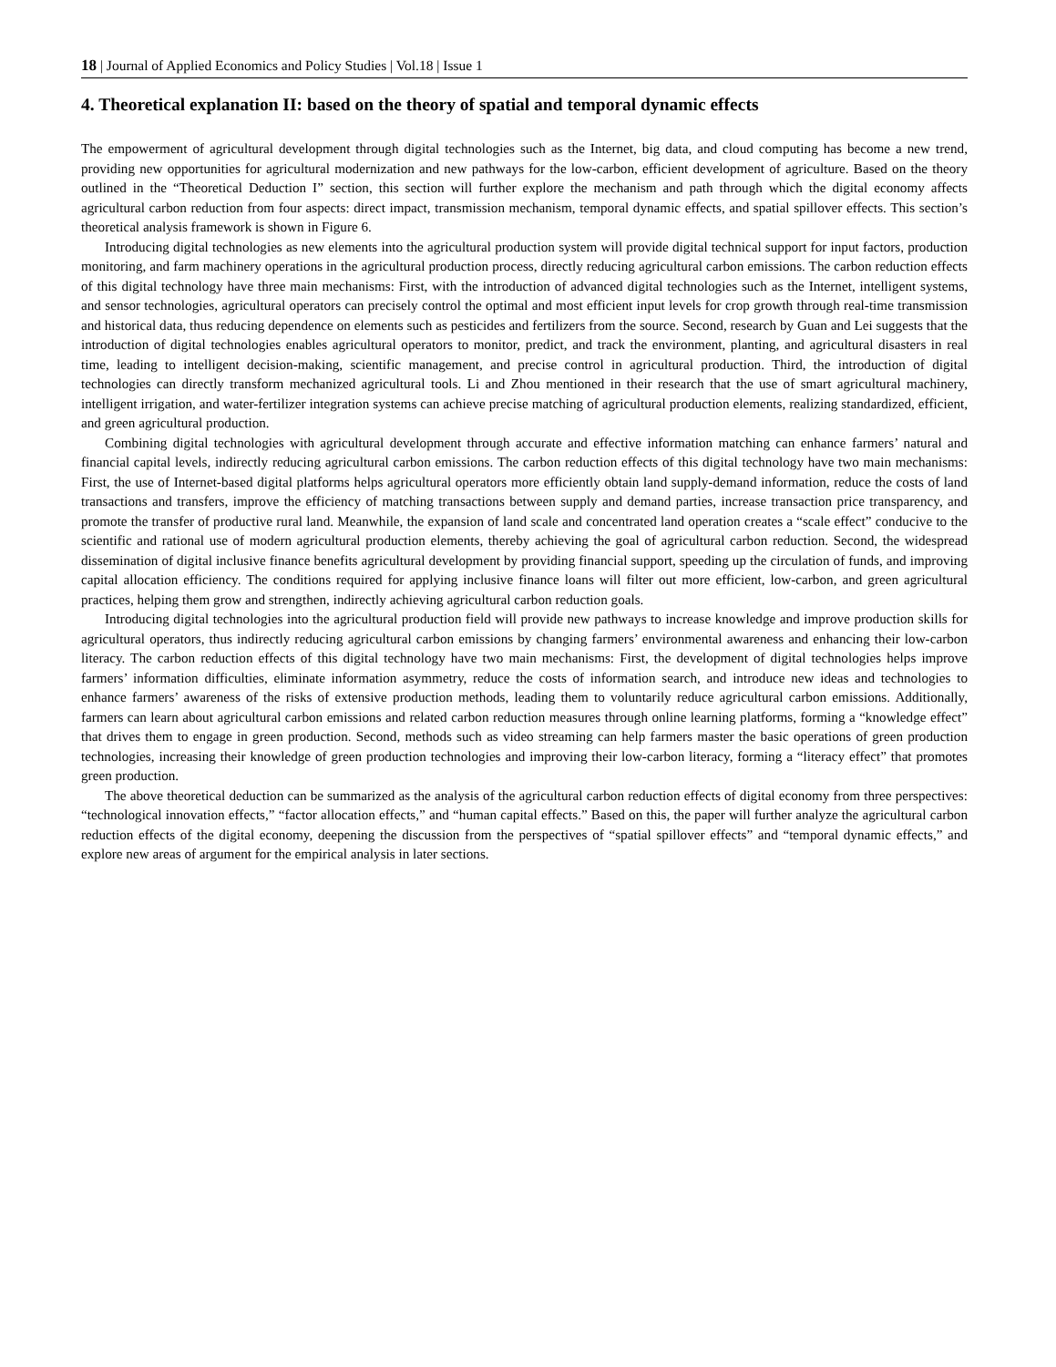18 | Journal of Applied Economics and Policy Studies | Vol.18 | Issue 1
4. Theoretical explanation II: based on the theory of spatial and temporal dynamic effects
The empowerment of agricultural development through digital technologies such as the Internet, big data, and cloud computing has become a new trend, providing new opportunities for agricultural modernization and new pathways for the low-carbon, efficient development of agriculture. Based on the theory outlined in the “Theoretical Deduction I” section, this section will further explore the mechanism and path through which the digital economy affects agricultural carbon reduction from four aspects: direct impact, transmission mechanism, temporal dynamic effects, and spatial spillover effects. This section’s theoretical analysis framework is shown in Figure 6.
Introducing digital technologies as new elements into the agricultural production system will provide digital technical support for input factors, production monitoring, and farm machinery operations in the agricultural production process, directly reducing agricultural carbon emissions. The carbon reduction effects of this digital technology have three main mechanisms: First, with the introduction of advanced digital technologies such as the Internet, intelligent systems, and sensor technologies, agricultural operators can precisely control the optimal and most efficient input levels for crop growth through real-time transmission and historical data, thus reducing dependence on elements such as pesticides and fertilizers from the source. Second, research by Guan and Lei suggests that the introduction of digital technologies enables agricultural operators to monitor, predict, and track the environment, planting, and agricultural disasters in real time, leading to intelligent decision-making, scientific management, and precise control in agricultural production. Third, the introduction of digital technologies can directly transform mechanized agricultural tools. Li and Zhou mentioned in their research that the use of smart agricultural machinery, intelligent irrigation, and water-fertilizer integration systems can achieve precise matching of agricultural production elements, realizing standardized, efficient, and green agricultural production.
Combining digital technologies with agricultural development through accurate and effective information matching can enhance farmers’ natural and financial capital levels, indirectly reducing agricultural carbon emissions. The carbon reduction effects of this digital technology have two main mechanisms: First, the use of Internet-based digital platforms helps agricultural operators more efficiently obtain land supply-demand information, reduce the costs of land transactions and transfers, improve the efficiency of matching transactions between supply and demand parties, increase transaction price transparency, and promote the transfer of productive rural land. Meanwhile, the expansion of land scale and concentrated land operation creates a “scale effect” conducive to the scientific and rational use of modern agricultural production elements, thereby achieving the goal of agricultural carbon reduction. Second, the widespread dissemination of digital inclusive finance benefits agricultural development by providing financial support, speeding up the circulation of funds, and improving capital allocation efficiency. The conditions required for applying inclusive finance loans will filter out more efficient, low-carbon, and green agricultural practices, helping them grow and strengthen, indirectly achieving agricultural carbon reduction goals.
Introducing digital technologies into the agricultural production field will provide new pathways to increase knowledge and improve production skills for agricultural operators, thus indirectly reducing agricultural carbon emissions by changing farmers’ environmental awareness and enhancing their low-carbon literacy. The carbon reduction effects of this digital technology have two main mechanisms: First, the development of digital technologies helps improve farmers’ information difficulties, eliminate information asymmetry, reduce the costs of information search, and introduce new ideas and technologies to enhance farmers’ awareness of the risks of extensive production methods, leading them to voluntarily reduce agricultural carbon emissions. Additionally, farmers can learn about agricultural carbon emissions and related carbon reduction measures through online learning platforms, forming a “knowledge effect” that drives them to engage in green production. Second, methods such as video streaming can help farmers master the basic operations of green production technologies, increasing their knowledge of green production technologies and improving their low-carbon literacy, forming a “literacy effect” that promotes green production.
The above theoretical deduction can be summarized as the analysis of the agricultural carbon reduction effects of digital economy from three perspectives: “technological innovation effects,” “factor allocation effects,” and “human capital effects.” Based on this, the paper will further analyze the agricultural carbon reduction effects of the digital economy, deepening the discussion from the perspectives of “spatial spillover effects” and “temporal dynamic effects,” and explore new areas of argument for the empirical analysis in later sections.